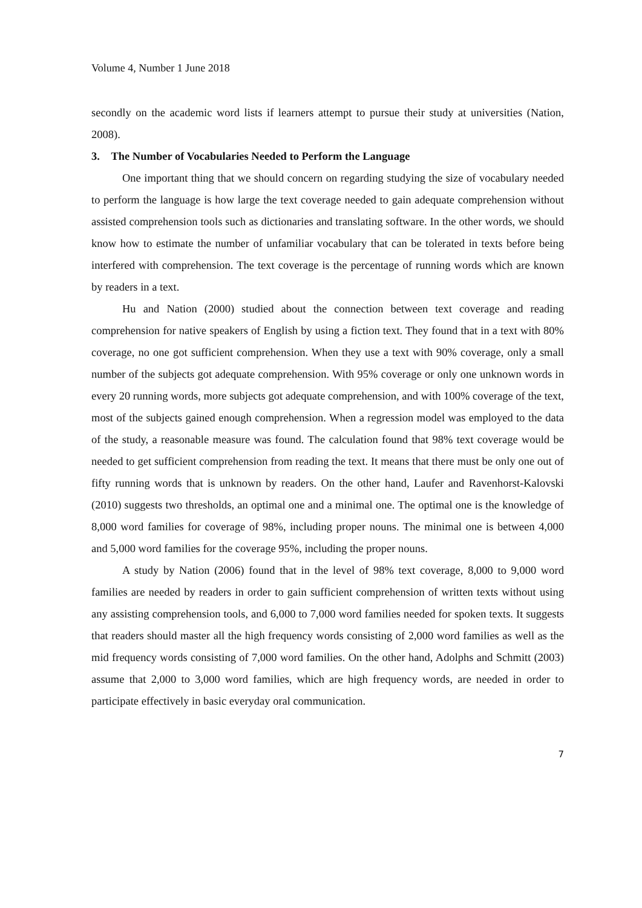Volume 4, Number 1 June 2018
secondly on the academic word lists if learners attempt to pursue their study at universities (Nation, 2008).
3. The Number of Vocabularies Needed to Perform the Language
One important thing that we should concern on regarding studying the size of vocabulary needed to perform the language is how large the text coverage needed to gain adequate comprehension without assisted comprehension tools such as dictionaries and translating software. In the other words, we should know how to estimate the number of unfamiliar vocabulary that can be tolerated in texts before being interfered with comprehension. The text coverage is the percentage of running words which are known by readers in a text.
Hu and Nation (2000) studied about the connection between text coverage and reading comprehension for native speakers of English by using a fiction text. They found that in a text with 80% coverage, no one got sufficient comprehension. When they use a text with 90% coverage, only a small number of the subjects got adequate comprehension. With 95% coverage or only one unknown words in every 20 running words, more subjects got adequate comprehension, and with 100% coverage of the text, most of the subjects gained enough comprehension. When a regression model was employed to the data of the study, a reasonable measure was found. The calculation found that 98% text coverage would be needed to get sufficient comprehension from reading the text. It means that there must be only one out of fifty running words that is unknown by readers. On the other hand, Laufer and Ravenhorst-Kalovski (2010) suggests two thresholds, an optimal one and a minimal one. The optimal one is the knowledge of 8,000 word families for coverage of 98%, including proper nouns. The minimal one is between 4,000 and 5,000 word families for the coverage 95%, including the proper nouns.
A study by Nation (2006) found that in the level of 98% text coverage, 8,000 to 9,000 word families are needed by readers in order to gain sufficient comprehension of written texts without using any assisting comprehension tools, and 6,000 to 7,000 word families needed for spoken texts. It suggests that readers should master all the high frequency words consisting of 2,000 word families as well as the mid frequency words consisting of 7,000 word families. On the other hand, Adolphs and Schmitt (2003) assume that 2,000 to 3,000 word families, which are high frequency words, are needed in order to participate effectively in basic everyday oral communication.
7